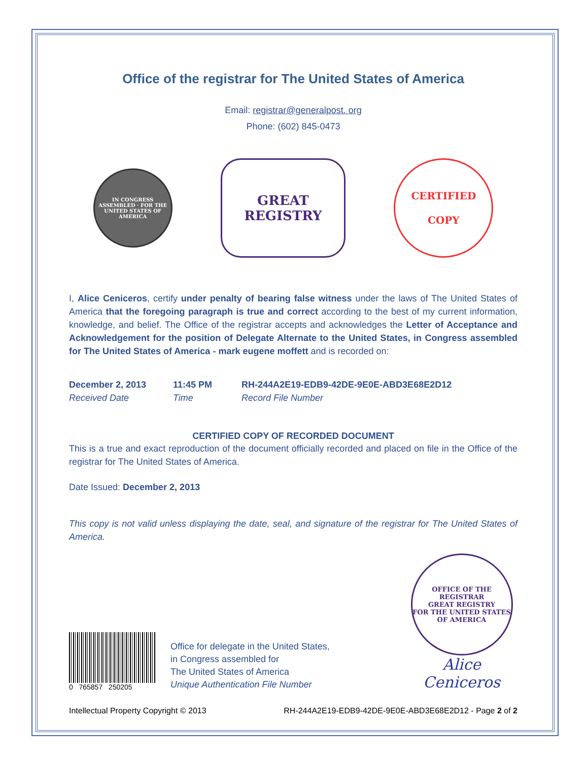Office of the registrar for The United States of America
Email: registrar@generalpost. org
Phone: (602) 845-0473
IN CONGRESS ASSEMBLED · FOR THE UNITED STATES OF AMERICA
GREAT
REGISTRY
CERTIFIED
COPY
I, Alice Ceniceros, certify under penalty of bearing false witness under the laws of The United States of America that the foregoing paragraph is true and correct according to the best of my current information, knowledge, and belief. The Office of the registrar accepts and acknowledges the Letter of Acceptance and Acknowledgement for the position of Delegate Alternate to the United States, in Congress assembled for The United States of America - mark eugene moffett and is recorded on:
December 2, 2013
Received Date
11:45 PM
Time
RH-244A2E19-EDB9-42DE-9E0E-ABD3E68E2D12
Record File Number
CERTIFIED COPY OF RECORDED DOCUMENT
This is a true and exact reproduction of the document officially recorded and placed on file in the Office of the registrar for The United States of America.
Date Issued: December 2, 2013
This copy is not valid unless displaying the date, seal, and signature of the registrar for The United States of America.
0 765857 250205
Office for delegate in the United States,
in Congress assembled for
The United States of America
Unique Authentication File Number
OFFICE OF THE REGISTRAR
GREAT REGISTRY
FOR THE UNITED STATES OF AMERICA
Alice Ceniceros
Intellectual Property Copyright © 2013 RH-244A2E19-EDB9-42DE-9E0E-ABD3E68E2D12 - Page 2 of 2